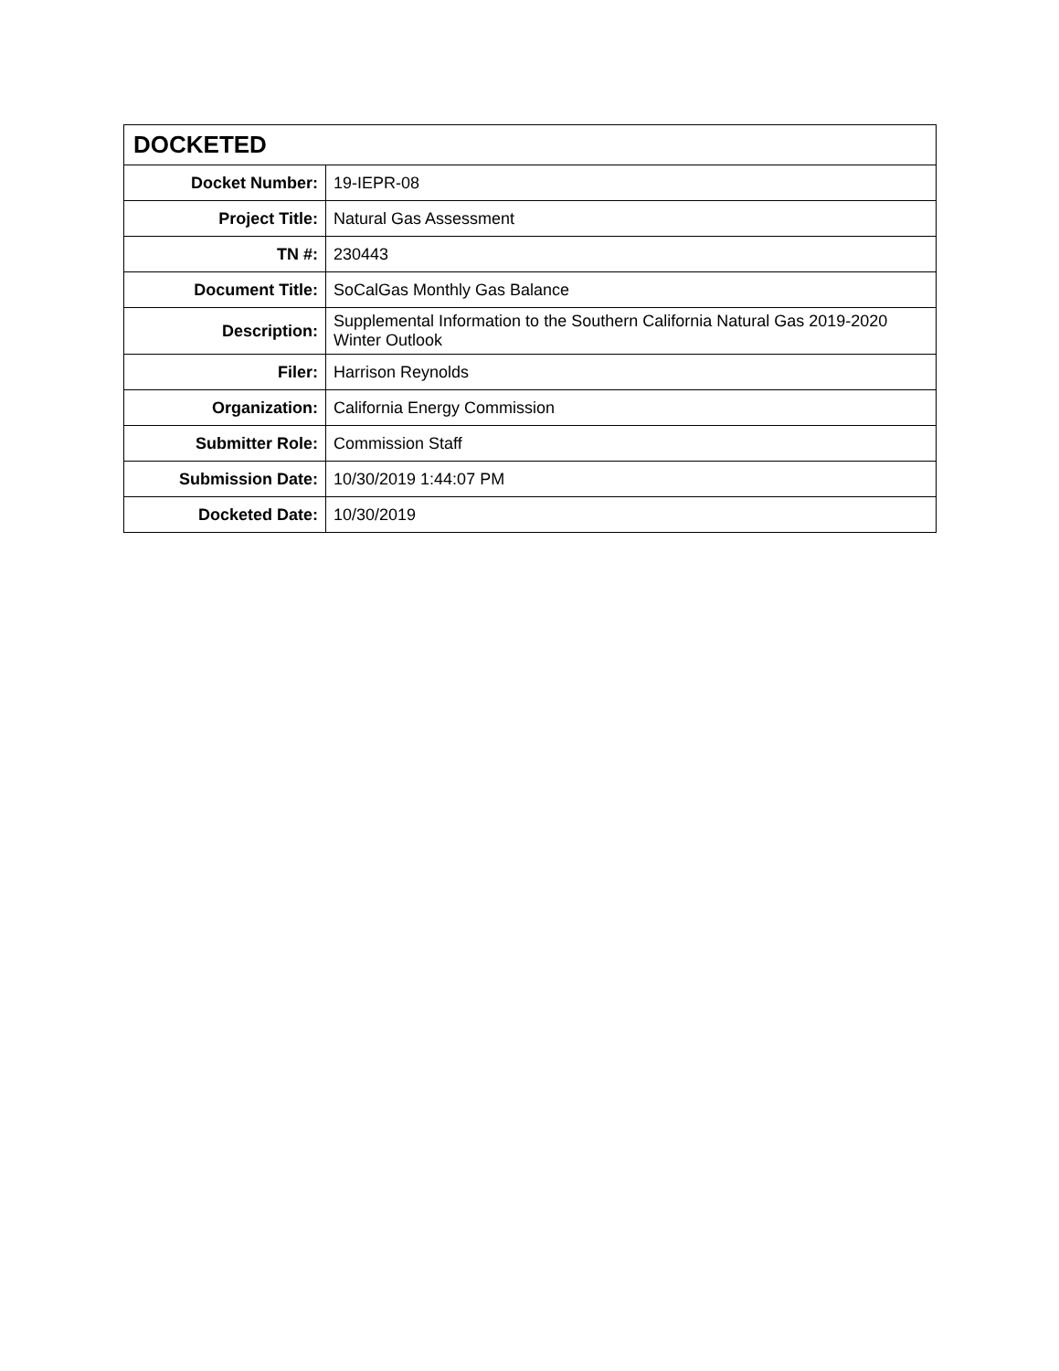| DOCKETED | |
| --- | --- |
| Docket Number: | 19-IEPR-08 |
| Project Title: | Natural Gas Assessment |
| TN #: | 230443 |
| Document Title: | SoCalGas Monthly Gas Balance |
| Description: | Supplemental Information to the Southern California Natural Gas 2019-2020 Winter Outlook |
| Filer: | Harrison Reynolds |
| Organization: | California Energy Commission |
| Submitter Role: | Commission Staff |
| Submission Date: | 10/30/2019 1:44:07 PM |
| Docketed Date: | 10/30/2019 |